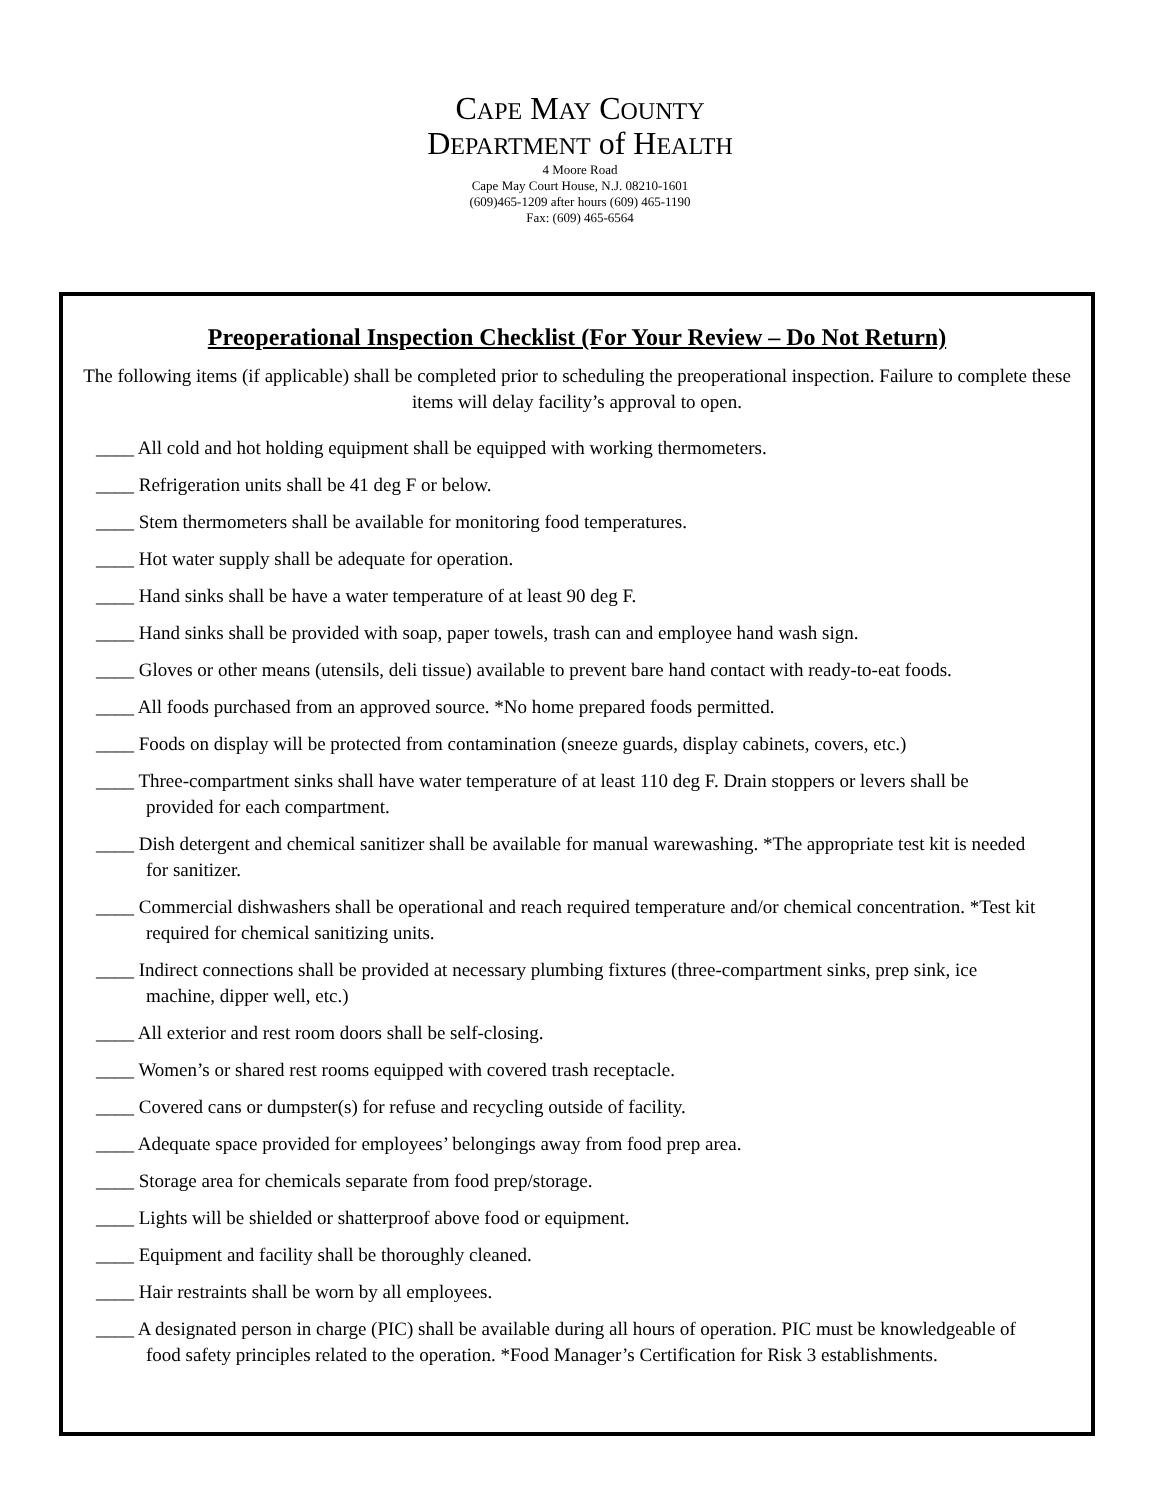CAPE MAY COUNTY
DEPARTMENT of HEALTH
4 Moore Road
Cape May Court House, N.J. 08210-1601
(609)465-1209 after hours (609) 465-1190
Fax: (609) 465-6564
Preoperational Inspection Checklist (For Your Review – Do Not Return)
The following items (if applicable) shall be completed prior to scheduling the preoperational inspection. Failure to complete these items will delay facility’s approval to open.
____ All cold and hot holding equipment shall be equipped with working thermometers.
____ Refrigeration units shall be 41 deg F or below.
____ Stem thermometers shall be available for monitoring food temperatures.
____ Hot water supply shall be adequate for operation.
____ Hand sinks shall be have a water temperature of at least 90 deg F.
____ Hand sinks shall be provided with soap, paper towels, trash can and employee hand wash sign.
____ Gloves or other means (utensils, deli tissue) available to prevent bare hand contact with ready-to-eat foods.
____ All foods purchased from an approved source. *No home prepared foods permitted.
____ Foods on display will be protected from contamination (sneeze guards, display cabinets, covers, etc.)
____ Three-compartment sinks shall have water temperature of at least 110 deg F. Drain stoppers or levers shall be provided for each compartment.
____ Dish detergent and chemical sanitizer shall be available for manual warewashing. *The appropriate test kit is needed for sanitizer.
____ Commercial dishwashers shall be operational and reach required temperature and/or chemical concentration. *Test kit required for chemical sanitizing units.
____ Indirect connections shall be provided at necessary plumbing fixtures (three-compartment sinks, prep sink, ice machine, dipper well, etc.)
____ All exterior and rest room doors shall be self-closing.
____ Women’s or shared rest rooms equipped with covered trash receptacle.
____ Covered cans or dumpster(s) for refuse and recycling outside of facility.
____ Adequate space provided for employees’ belongings away from food prep area.
____ Storage area for chemicals separate from food prep/storage.
____ Lights will be shielded or shatterproof above food or equipment.
____ Equipment and facility shall be thoroughly cleaned.
____ Hair restraints shall be worn by all employees.
____ A designated person in charge (PIC) shall be available during all hours of operation. PIC must be knowledgeable of food safety principles related to the operation. *Food Manager’s Certification for Risk 3 establishments.